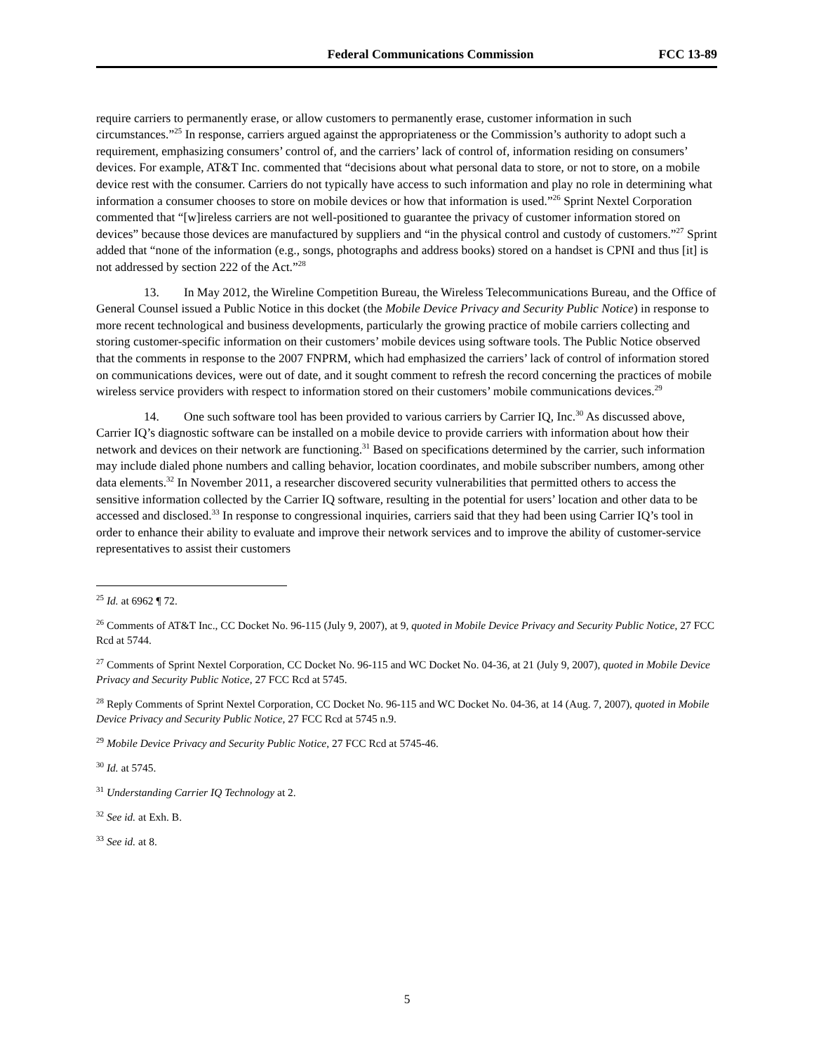Federal Communications Commission FCC 13-89
require carriers to permanently erase, or allow customers to permanently erase, customer information in such circumstances.”<sup>25</sup> In response, carriers argued against the appropriateness or the Commission’s authority to adopt such a requirement, emphasizing consumers’ control of, and the carriers’ lack of control of, information residing on consumers’ devices. For example, AT&T Inc. commented that “decisions about what personal data to store, or not to store, on a mobile device rest with the consumer. Carriers do not typically have access to such information and play no role in determining what information a consumer chooses to store on mobile devices or how that information is used.”<sup>26</sup> Sprint Nextel Corporation commented that “[w]ireless carriers are not well-positioned to guarantee the privacy of customer information stored on devices” because those devices are manufactured by suppliers and “in the physical control and custody of customers.”<sup>27</sup> Sprint added that “none of the information (e.g., songs, photographs and address books) stored on a handset is CPNI and thus [it] is not addressed by section 222 of the Act.”<sup>28</sup>
13. In May 2012, the Wireline Competition Bureau, the Wireless Telecommunications Bureau, and the Office of General Counsel issued a Public Notice in this docket (the Mobile Device Privacy and Security Public Notice) in response to more recent technological and business developments, particularly the growing practice of mobile carriers collecting and storing customer-specific information on their customers’ mobile devices using software tools. The Public Notice observed that the comments in response to the 2007 FNPRM, which had emphasized the carriers’ lack of control of information stored on communications devices, were out of date, and it sought comment to refresh the record concerning the practices of mobile wireless service providers with respect to information stored on their customers’ mobile communications devices.<sup>29</sup>
14. One such software tool has been provided to various carriers by Carrier IQ, Inc.<sup>30</sup> As discussed above, Carrier IQ’s diagnostic software can be installed on a mobile device to provide carriers with information about how their network and devices on their network are functioning.<sup>31</sup> Based on specifications determined by the carrier, such information may include dialed phone numbers and calling behavior, location coordinates, and mobile subscriber numbers, among other data elements.<sup>32</sup> In November 2011, a researcher discovered security vulnerabilities that permitted others to access the sensitive information collected by the Carrier IQ software, resulting in the potential for users’ location and other data to be accessed and disclosed.<sup>33</sup> In response to congressional inquiries, carriers said that they had been using Carrier IQ’s tool in order to enhance their ability to evaluate and improve their network services and to improve the ability of customer-service representatives to assist their customers
<sup>25</sup> Id. at 6962 ¶ 72.
<sup>26</sup> Comments of AT&T Inc., CC Docket No. 96-115 (July 9, 2007), at 9, quoted in Mobile Device Privacy and Security Public Notice, 27 FCC Rcd at 5744.
<sup>27</sup> Comments of Sprint Nextel Corporation, CC Docket No. 96-115 and WC Docket No. 04-36, at 21 (July 9, 2007), quoted in Mobile Device Privacy and Security Public Notice, 27 FCC Rcd at 5745.
<sup>28</sup> Reply Comments of Sprint Nextel Corporation, CC Docket No. 96-115 and WC Docket No. 04-36, at 14 (Aug. 7, 2007), quoted in Mobile Device Privacy and Security Public Notice, 27 FCC Rcd at 5745 n.9.
<sup>29</sup> Mobile Device Privacy and Security Public Notice, 27 FCC Rcd at 5745-46.
<sup>30</sup> Id. at 5745.
<sup>31</sup> Understanding Carrier IQ Technology at 2.
<sup>32</sup> See id. at Exh. B.
<sup>33</sup> See id. at 8.
5